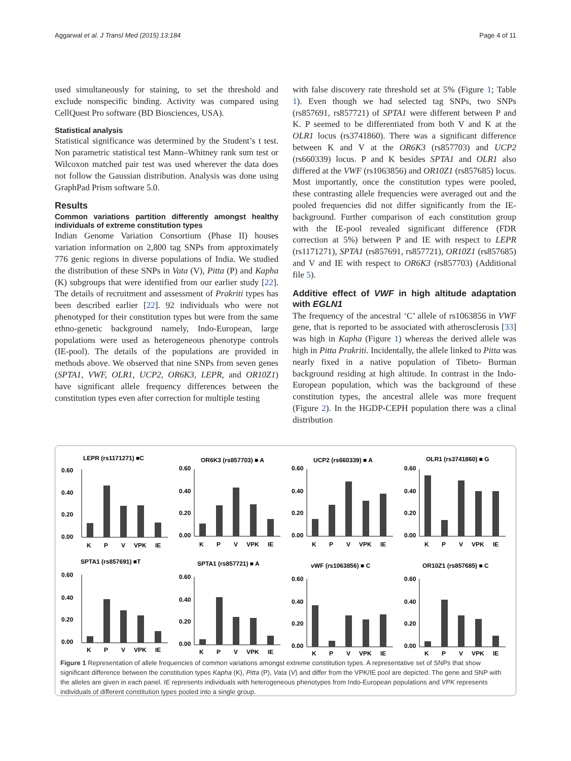Aggarwal et al. J Transl Med (2015) 13:184 Page 4 of 11
used simultaneously for staining, to set the threshold and exclude nonspecific binding. Activity was compared using CellQuest Pro software (BD Biosciences, USA).
Statistical analysis
Statistical significance was determined by the Student’s t test. Non parametric statistical test Mann–Whitney rank sum test or Wilcoxon matched pair test was used wherever the data does not follow the Gaussian distribution. Analysis was done using GraphPad Prism software 5.0.
Results
Common variations partition differently amongst healthy individuals of extreme constitution types
Indian Genome Variation Consortium (Phase II) houses variation information on 2,800 tag SNPs from approximately 776 genic regions in diverse populations of India. We studied the distribution of these SNPs in Vata (V), Pitta (P) and Kapha (K) subgroups that were identified from our earlier study [22]. The details of recruitment and assessment of Prakriti types has been described earlier [22]. 92 individuals who were not phenotyped for their constitution types but were from the same ethno-genetic background namely, Indo-European, large populations were used as heterogeneous phenotype controls (IE-pool). The details of the populations are provided in methods above. We observed that nine SNPs from seven genes (SPTA1, VWF, OLR1, UCP2, OR6K3, LEPR, and OR10Z1) have significant allele frequency differences between the constitution types even after correction for multiple testing
with false discovery rate threshold set at 5% (Figure 1; Table 1). Even though we had selected tag SNPs, two SNPs (rs857691, rs857721) of SPTA1 were different between P and K. P seemed to be differentiated from both V and K at the OLR1 locus (rs3741860). There was a significant difference between K and V at the OR6K3 (rs857703) and UCP2 (rs660339) locus. P and K besides SPTA1 and OLR1 also differed at the VWF (rs1063856) and OR10Z1 (rs857685) locus. Most importantly, once the constitution types were pooled, these contrasting allele frequencies were averaged out and the pooled frequencies did not differ significantly from the IE-background. Further comparison of each constitution group with the IE-pool revealed significant difference (FDR correction at 5%) between P and IE with respect to LEPR (rs1171271), SPTA1 (rs857691, rs857721), OR10Z1 (rs857685) and V and IE with respect to OR6K3 (rs857703) (Additional file 5).
Additive effect of VWF in high altitude adaptation with EGLN1
The frequency of the ancestral ‘C’ allele of rs1063856 in VWF gene, that is reported to be associated with atherosclerosis [33] was high in Kapha (Figure 1) whereas the derived allele was high in Pitta Prakriti. Incidentally, the allele linked to Pitta was nearly fixed in a native population of Tibeto- Burman background residing at high altitude. In contrast in the Indo-European population, which was the background of these constitution types, the ancestral allele was more frequent (Figure 2). In the HGDP-CEPH population there was a clinal distribution
LEPR (rs1171271) ■C
0.60
0.40
0.20
0.00
K
P
V
VPK
IE
OR6K3 (rs857703) ■ A
0.60
0.40
0.20
0.00
K
P
V
VPK
IE
UCP2 (rs660339) ■ A
0.60
0.40
0.20
0.00
K
P
V
VPK
IE
OLR1 (rs3741860) ■ G
0.60
0.40
0.20
0.00
K
P
V
VPK
IE
SPTA1 (rs857691) ■T
0.60
0.40
0.20
0.00
K
P
V
VPK
IE
SPTA1 (rs857721) ■ A
0.60
0.40
0.20
0.00
K
P
V
VPK
IE
vWF (rs1063856) ■ C
0.60
0.40
0.20
0.00
K
P
V
VPK
IE
OR10Z1 (rs857685) ■ C
0.60
0.40
0.20
0.00
K
P
V
VPK
IE
Figure 1 Representation of allele frequencies of common variations amongst extreme constitution types. A representative set of SNPs that show significant difference between the constitution types Kapha (K), Pitta (P), Vata (V) and differ from the VPK/IE pool are depicted. The gene and SNP with the alleles are given in each panel. IE represents individuals with heterogeneous phenotypes from Indo-European populations and VPK represents individuals of different constitution types pooled into a single group.